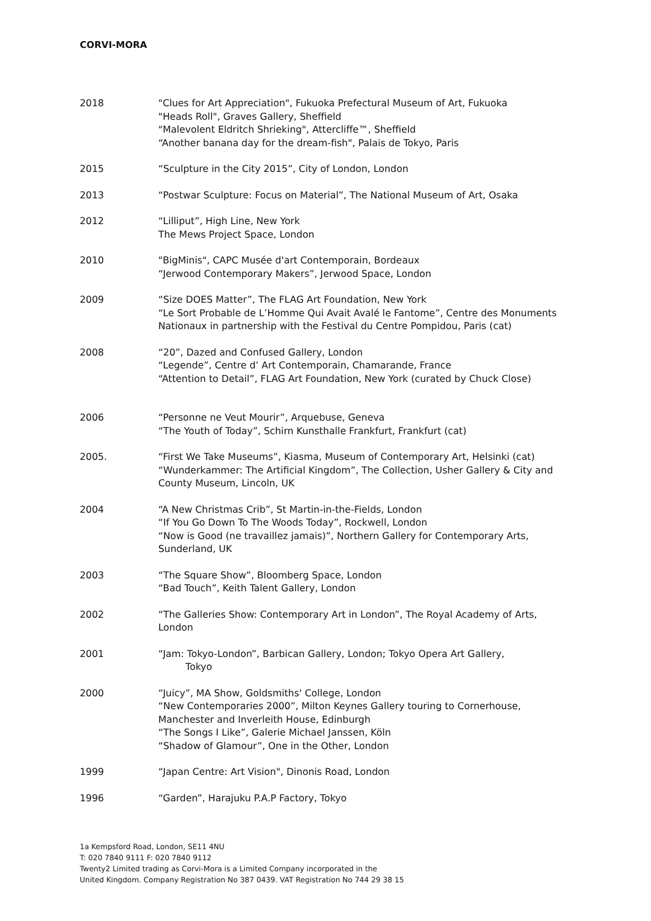CORVI-MORA
2018 "Clues for Art Appreciation", Fukuoka Prefectural Museum of Art, Fukuoka
"Heads Roll", Graves Gallery, Sheffield
"Malevolent Eldritch Shrieking", Attercliffe™, Sheffield
“Another banana day for the dream-fish", Palais de Tokyo, Paris
2015 “Sculpture in the City 2015”, City of London, London
2013 “Postwar Sculpture: Focus on Material”, The National Museum of Art, Osaka
2012 “Lilliput”, High Line, New York
The Mews Project Space, London
2010 "BigMinis", CAPC Musée d'art Contemporain, Bordeaux
“Jerwood Contemporary Makers”, Jerwood Space, London
2009 “Size DOES Matter”, The FLAG Art Foundation, New York
“Le Sort Probable de L’Homme Qui Avait Avalé le Fantome”, Centre des Monuments Nationaux in partnership with the Festival du Centre Pompidou, Paris (cat)
2008 “20”, Dazed and Confused Gallery, London
“Legende”, Centre d’ Art Contemporain, Chamarande, France
“Attention to Detail”, FLAG Art Foundation, New York (curated by Chuck Close)
2006 “Personne ne Veut Mourir”, Arquebuse, Geneva
“The Youth of Today”, Schirn Kunsthalle Frankfurt, Frankfurt (cat)
2005. “First We Take Museums”, Kiasma, Museum of Contemporary Art, Helsinki (cat)
“Wunderkammer: The Artificial Kingdom”, The Collection, Usher Gallery & City and County Museum, Lincoln, UK
2004 “A New Christmas Crib”, St Martin-in-the-Fields, London
“If You Go Down To The Woods Today”, Rockwell, London
“Now is Good (ne travaillez jamais)”, Northern Gallery for Contemporary Arts, Sunderland, UK
2003 “The Square Show”, Bloomberg Space, London
“Bad Touch”, Keith Talent Gallery, London
2002 “The Galleries Show: Contemporary Art in London”, The Royal Academy of Arts, London
2001 “Jam: Tokyo-London”, Barbican Gallery, London; Tokyo Opera Art Gallery,
Tokyo
2000 “Juicy”, MA Show, Goldsmiths' College, London
“New Contemporaries 2000”, Milton Keynes Gallery touring to Cornerhouse, Manchester and Inverleith House, Edinburgh
“The Songs I Like”, Galerie Michael Janssen, Köln
“Shadow of Glamour”, One in the Other, London
1999 “Japan Centre: Art Vision", Dinonis Road, London
1996 “Garden”, Harajuku P.A.P Factory, Tokyo
1a Kempsford Road, London, SE11 4NU
T: 020 7840 9111 F: 020 7840 9112
Twenty2 Limited trading as Corvi-Mora is a Limited Company incorporated in the
United Kingdom. Company Registration No 387 0439. VAT Registration No 744 29 38 15